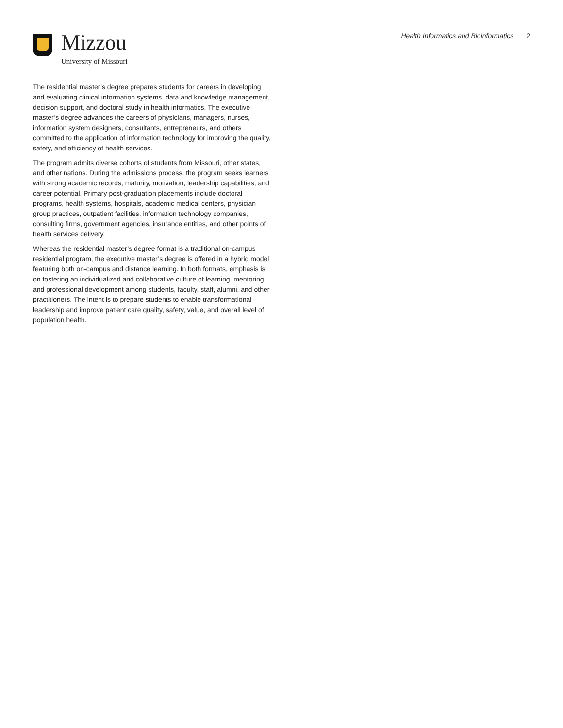Mizzou
University of Missouri
Health Informatics and Bioinformatics 2
The residential master’s degree prepares students for careers in developing and evaluating clinical information systems, data and knowledge management, decision support, and doctoral study in health informatics. The executive master’s degree advances the careers of physicians, managers, nurses, information system designers, consultants, entrepreneurs, and others committed to the application of information technology for improving the quality, safety, and efficiency of health services.
The program admits diverse cohorts of students from Missouri, other states, and other nations. During the admissions process, the program seeks learners with strong academic records, maturity, motivation, leadership capabilities, and career potential. Primary post-graduation placements include doctoral programs, health systems, hospitals, academic medical centers, physician group practices, outpatient facilities, information technology companies, consulting firms, government agencies, insurance entities, and other points of health services delivery.
Whereas the residential master’s degree format is a traditional on-campus residential program, the executive master’s degree is offered in a hybrid model featuring both on-campus and distance learning. In both formats, emphasis is on fostering an individualized and collaborative culture of learning, mentoring, and professional development among students, faculty, staff, alumni, and other practitioners. The intent is to prepare students to enable transformational leadership and improve patient care quality, safety, value, and overall level of population health.